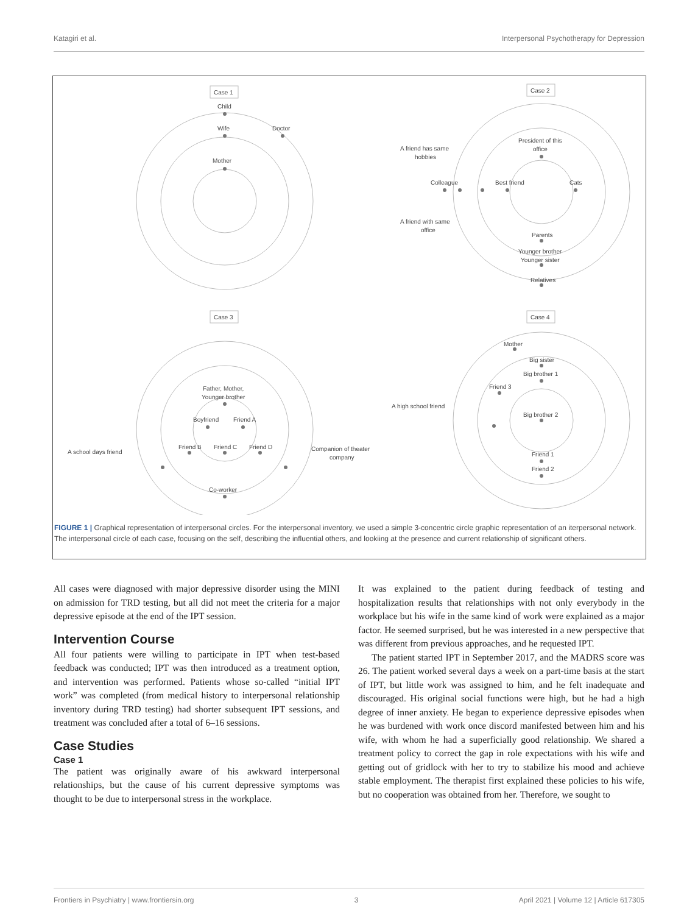Katagiri et al. Interpersonal Psychotherapy for Depression
Case 1
Child
Wife
Doctor
Mother
Case 2
President of this
office
A friend has same
hobbies
Colleague
Best friend
Cats
A friend with same
office
Parents
Younger brother
Younger sister
Relatives
Case 3
Father, Mother,
Younger brother
Boyfriend
Friend A
Friend B
Friend C
Friend D
A school days friend
Companion of theater
company
Co-worker
Case 4
Mother
Big sister
Big brother 1
Friend 3
A high school friend
Big brother 2
Friend 1
Friend 2
FIGURE 1 | Graphical representation of interpersonal circles. For the interpersonal inventory, we used a simple 3-concentric circle graphic representation of an iterpersonal network. The interpersonal circle of each case, focusing on the self, describing the influential others, and lookiing at the presence and current relationship of significant others.
All cases were diagnosed with major depressive disorder using the MINI on admission for TRD testing, but all did not meet the criteria for a major depressive episode at the end of the IPT session.
Intervention Course
All four patients were willing to participate in IPT when test-based feedback was conducted; IPT was then introduced as a treatment option, and intervention was performed. Patients whose so-called “initial IPT work” was completed (from medical history to interpersonal relationship inventory during TRD testing) had shorter subsequent IPT sessions, and treatment was concluded after a total of 6–16 sessions.
Case Studies
Case 1
The patient was originally aware of his awkward interpersonal relationships, but the cause of his current depressive symptoms was thought to be due to interpersonal stress in the workplace.
It was explained to the patient during feedback of testing and hospitalization results that relationships with not only everybody in the workplace but his wife in the same kind of work were explained as a major factor. He seemed surprised, but he was interested in a new perspective that was different from previous approaches, and he requested IPT.
The patient started IPT in September 2017, and the MADRS score was 26. The patient worked several days a week on a part-time basis at the start of IPT, but little work was assigned to him, and he felt inadequate and discouraged. His original social functions were high, but he had a high degree of inner anxiety. He began to experience depressive episodes when he was burdened with work once discord manifested between him and his wife, with whom he had a superficially good relationship. We shared a treatment policy to correct the gap in role expectations with his wife and getting out of gridlock with her to try to stabilize his mood and achieve stable employment. The therapist first explained these policies to his wife, but no cooperation was obtained from her. Therefore, we sought to
Frontiers in Psychiatry | www.frontiersin.org 3 April 2021 | Volume 12 | Article 617305